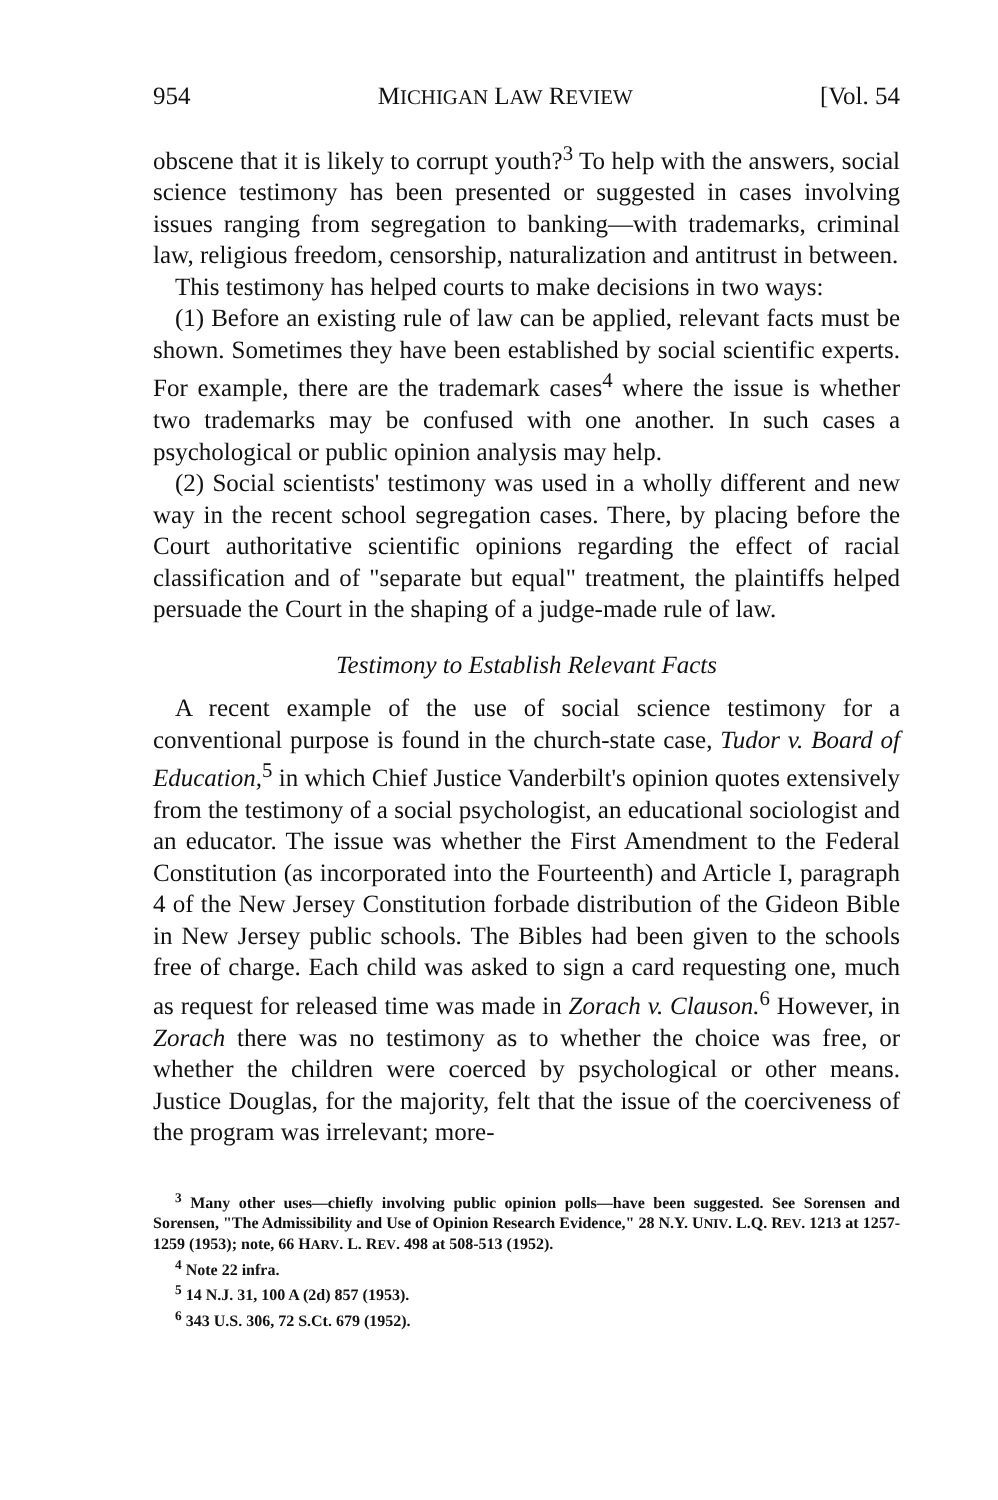954 MICHIGAN LAW REVIEW [Vol. 54
obscene that it is likely to corrupt youth?<sup>3</sup> To help with the answers, social science testimony has been presented or suggested in cases involving issues ranging from segregation to banking—with trademarks, criminal law, religious freedom, censorship, naturalization and antitrust in between.
This testimony has helped courts to make decisions in two ways:
(1) Before an existing rule of law can be applied, relevant facts must be shown. Sometimes they have been established by social scientific experts. For example, there are the trademark cases<sup>4</sup> where the issue is whether two trademarks may be confused with one another. In such cases a psychological or public opinion analysis may help.
(2) Social scientists' testimony was used in a wholly different and new way in the recent school segregation cases. There, by placing before the Court authoritative scientific opinions regarding the effect of racial classification and of "separate but equal" treatment, the plaintiffs helped persuade the Court in the shaping of a judge-made rule of law.
Testimony to Establish Relevant Facts
A recent example of the use of social science testimony for a conventional purpose is found in the church-state case, Tudor v. Board of Education,<sup>5</sup> in which Chief Justice Vanderbilt's opinion quotes extensively from the testimony of a social psychologist, an educational sociologist and an educator. The issue was whether the First Amendment to the Federal Constitution (as incorporated into the Fourteenth) and Article I, paragraph 4 of the New Jersey Constitution forbade distribution of the Gideon Bible in New Jersey public schools. The Bibles had been given to the schools free of charge. Each child was asked to sign a card requesting one, much as request for released time was made in Zorach v. Clauson.<sup>6</sup> However, in Zorach there was no testimony as to whether the choice was free, or whether the children were coerced by psychological or other means. Justice Douglas, for the majority, felt that the issue of the coerciveness of the program was irrelevant; more-
<sup>3</sup> Many other uses—chiefly involving public opinion polls—have been suggested. See Sorensen and Sorensen, "The Admissibility and Use of Opinion Research Evidence," 28 N.Y. UNIV. L.Q. REV. 1213 at 1257-1259 (1953); note, 66 HARV. L. REV. 498 at 508-513 (1952).
<sup>4</sup> Note 22 infra.
<sup>5</sup> 14 N.J. 31, 100 A (2d) 857 (1953).
<sup>6</sup> 343 U.S. 306, 72 S.Ct. 679 (1952).